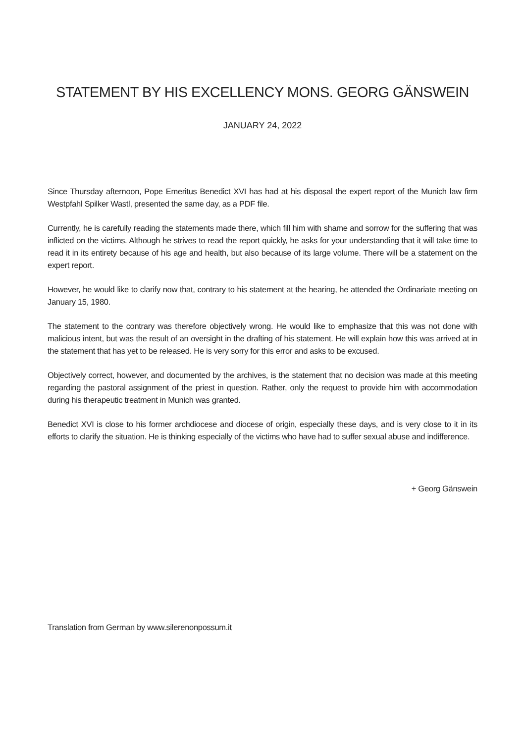STATEMENT BY HIS EXCELLENCY MONS. GEORG GÄNSWEIN
JANUARY 24, 2022
Since Thursday afternoon, Pope Emeritus Benedict XVI has had at his disposal the expert report of the Munich law firm Westpfahl Spilker Wastl, presented the same day, as a PDF file.
Currently, he is carefully reading the statements made there, which fill him with shame and sorrow for the suffering that was inflicted on the victims. Although he strives to read the report quickly, he asks for your understanding that it will take time to read it in its entirety because of his age and health, but also because of its large volume. There will be a statement on the expert report.
However, he would like to clarify now that, contrary to his statement at the hearing, he attended the Ordinariate meeting on January 15, 1980.
The statement to the contrary was therefore objectively wrong. He would like to emphasize that this was not done with malicious intent, but was the result of an oversight in the drafting of his statement. He will explain how this was arrived at in the statement that has yet to be released. He is very sorry for this error and asks to be excused.
Objectively correct, however, and documented by the archives, is the statement that no decision was made at this meeting regarding the pastoral assignment of the priest in question. Rather, only the request to provide him with accommodation during his therapeutic treatment in Munich was granted.
Benedict XVI is close to his former archdiocese and diocese of origin, especially these days, and is very close to it in its efforts to clarify the situation. He is thinking especially of the victims who have had to suffer sexual abuse and indifference.
+ Georg Gänswein
Translation from German by www.silerenonpossum.it